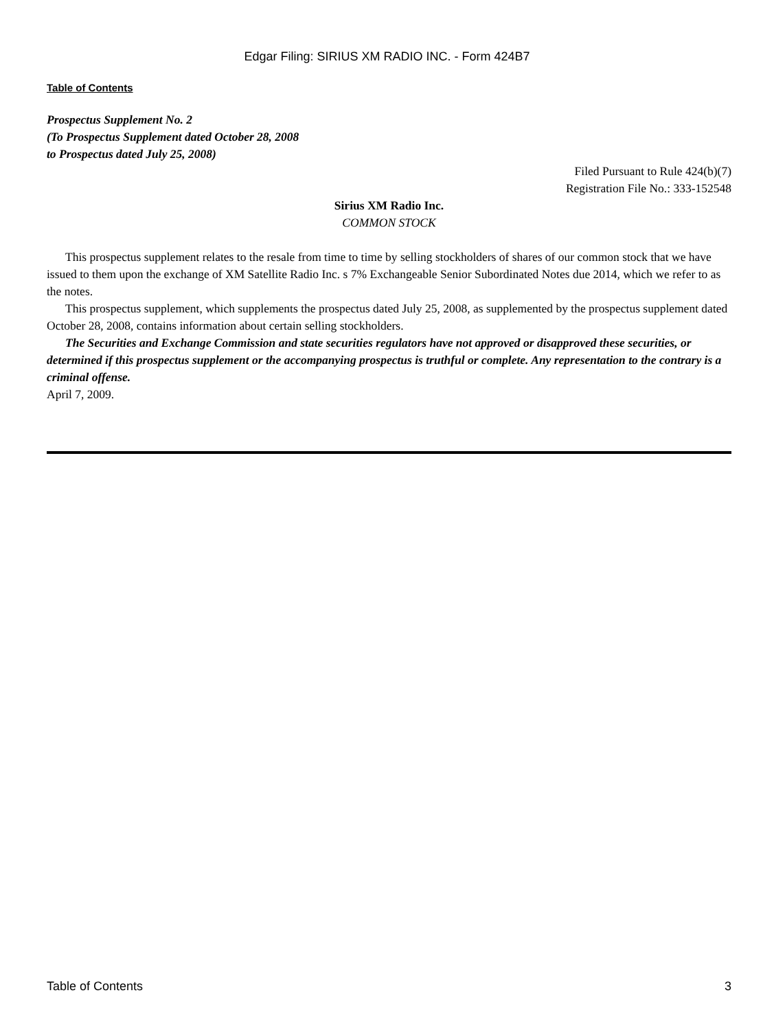Edgar Filing: SIRIUS XM RADIO INC. - Form 424B7
Table of Contents
Prospectus Supplement No. 2
(To Prospectus Supplement dated October 28, 2008
to Prospectus dated July 25, 2008)
Filed Pursuant to Rule 424(b)(7)
Registration File No.: 333-152548
Sirius XM Radio Inc.
COMMON STOCK
This prospectus supplement relates to the resale from time to time by selling stockholders of shares of our common stock that we have issued to them upon the exchange of XM Satellite Radio Inc. s 7% Exchangeable Senior Subordinated Notes due 2014, which we refer to as the notes.
This prospectus supplement, which supplements the prospectus dated July 25, 2008, as supplemented by the prospectus supplement dated October 28, 2008, contains information about certain selling stockholders.
The Securities and Exchange Commission and state securities regulators have not approved or disapproved these securities, or determined if this prospectus supplement or the accompanying prospectus is truthful or complete. Any representation to the contrary is a criminal offense.
April 7, 2009.
Table of Contents 3